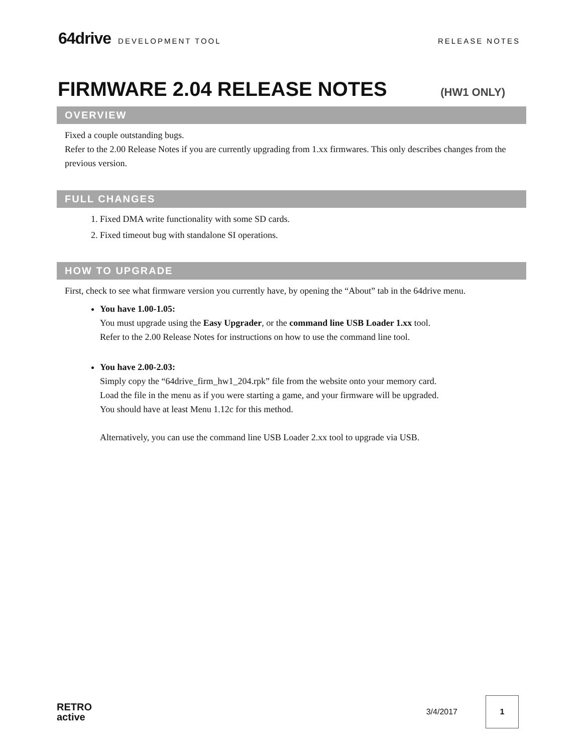64drive DEVELOPMENT TOOL RELEASE NOTES
FIRMWARE 2.04 RELEASE NOTES (HW1 ONLY)
OVERVIEW
Fixed a couple outstanding bugs.
Refer to the 2.00 Release Notes if you are currently upgrading from 1.xx firmwares. This only describes changes from the previous version.
FULL CHANGES
1. Fixed DMA write functionality with some SD cards.
2. Fixed timeout bug with standalone SI operations.
HOW TO UPGRADE
First, check to see what firmware version you currently have, by opening the “About” tab in the 64drive menu.
You have 1.00-1.05:
You must upgrade using the Easy Upgrader, or the command line USB Loader 1.xx tool.
Refer to the 2.00 Release Notes for instructions on how to use the command line tool.
You have 2.00-2.03:
Simply copy the “64drive_firm_hw1_204.rpk” file from the website onto your memory card.
Load the file in the menu as if you were starting a game, and your firmware will be upgraded.
You should have at least Menu 1.12c for this method.
Alternatively, you can use the command line USB Loader 2.xx tool to upgrade via USB.
RETRO
active
3/4/2017
1